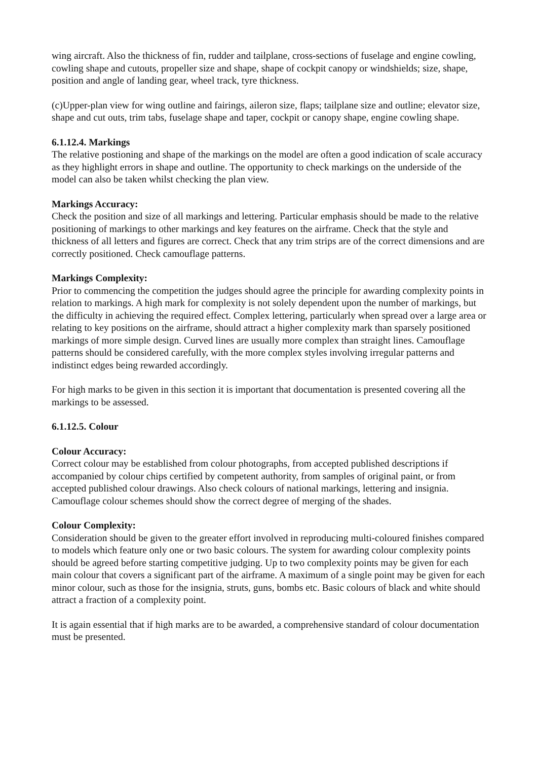wing aircraft. Also the thickness of fin, rudder and tailplane, cross-sections of fuselage and engine cowling, cowling shape and cutouts, propeller size and shape, shape of cockpit canopy or windshields; size, shape, position and angle of landing gear, wheel track, tyre thickness.
(c)Upper-plan view for wing outline and fairings, aileron size, flaps; tailplane size and outline; elevator size, shape and cut outs, trim tabs, fuselage shape and taper, cockpit or canopy shape, engine cowling shape.
6.1.12.4. Markings
The relative postioning and shape of the markings on the model are often a good indication of scale accuracy as they highlight errors in shape and outline. The opportunity to check markings on the underside of the model can also be taken whilst checking the plan view.
Markings Accuracy:
Check the position and size of all markings and lettering. Particular emphasis should be made to the relative positioning of markings to other markings and key features on the airframe. Check that the style and thickness of all letters and figures are correct. Check that any trim strips are of the correct dimensions and are correctly positioned. Check camouflage patterns.
Markings Complexity:
Prior to commencing the competition the judges should agree the principle for awarding complexity points in relation to markings. A high mark for complexity is not solely dependent upon the number of markings, but the difficulty in achieving the required effect. Complex lettering, particularly when spread over a large area or relating to key positions on the airframe, should attract a higher complexity mark than sparsely positioned markings of more simple design. Curved lines are usually more complex than straight lines. Camouflage patterns should be considered carefully, with the more complex styles involving irregular patterns and indistinct edges being rewarded accordingly.
For high marks to be given in this section it is important that documentation is presented covering all the markings to be assessed.
6.1.12.5. Colour
Colour Accuracy:
Correct colour may be established from colour photographs, from accepted published descriptions if accompanied by colour chips certified by competent authority, from samples of original paint, or from accepted published colour drawings. Also check colours of national markings, lettering and insignia. Camouflage colour schemes should show the correct degree of merging of the shades.
Colour Complexity:
Consideration should be given to the greater effort involved in reproducing multi-coloured finishes compared to models which feature only one or two basic colours. The system for awarding colour complexity points should be agreed before starting competitive judging. Up to two complexity points may be given for each main colour that covers a significant part of the airframe. A maximum of a single point may be given for each minor colour, such as those for the insignia, struts, guns, bombs etc. Basic colours of black and white should attract a fraction of a complexity point.
It is again essential that if high marks are to be awarded, a comprehensive standard of colour documentation must be presented.